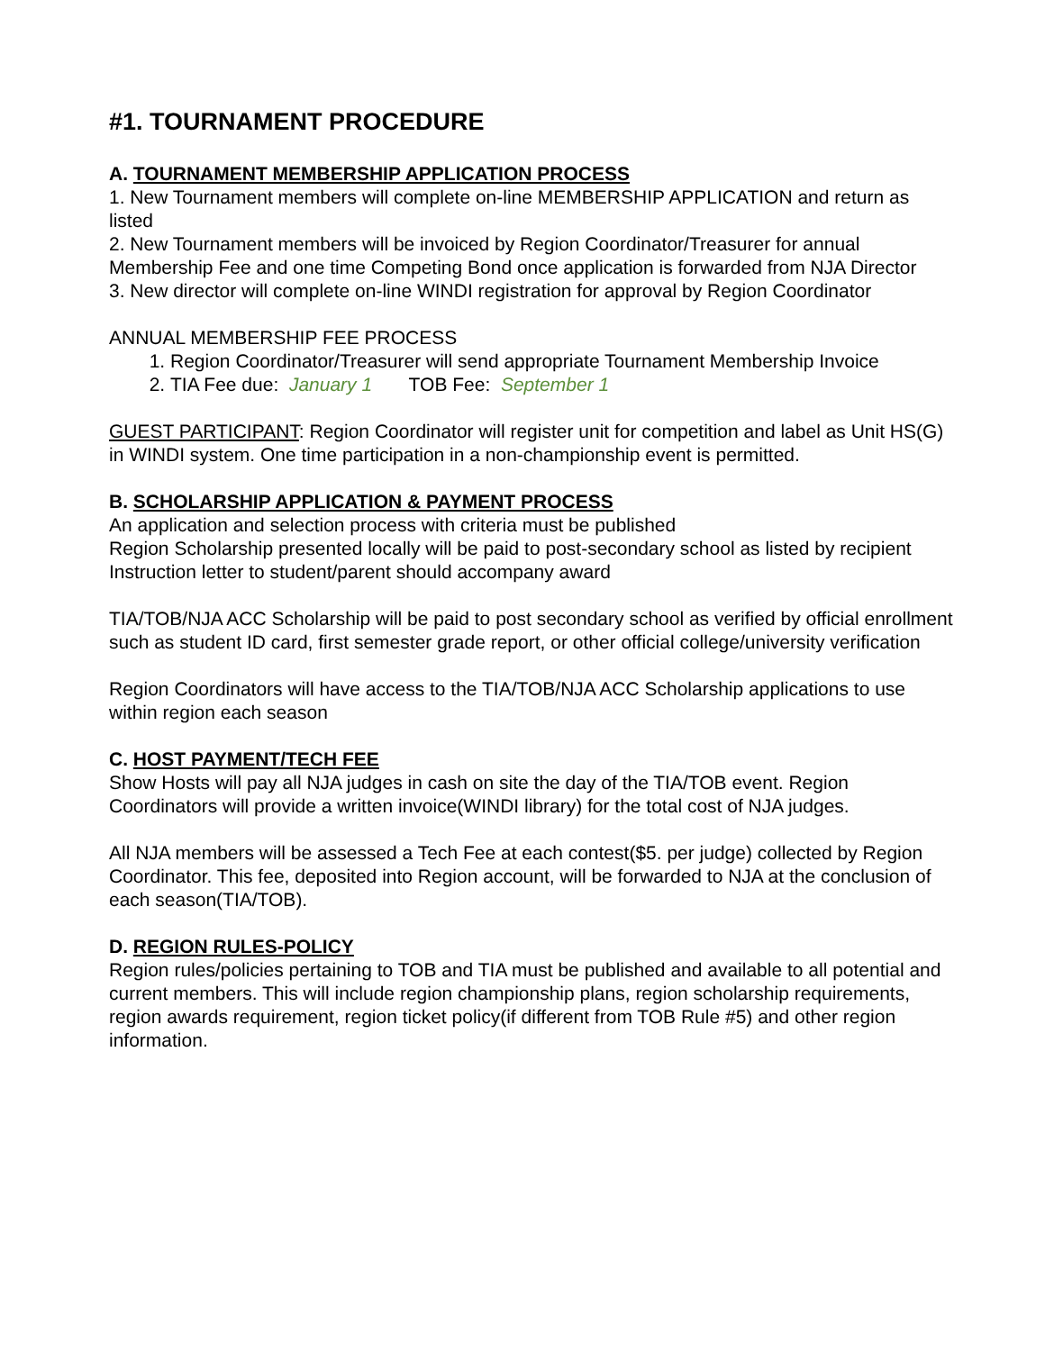#1. TOURNAMENT PROCEDURE
A. TOURNAMENT MEMBERSHIP APPLICATION PROCESS
1. New Tournament members will complete on-line MEMBERSHIP APPLICATION and return as listed
2. New Tournament members will be invoiced by Region Coordinator/Treasurer for annual Membership Fee and one time Competing Bond once application is forwarded from NJA Director
3. New director will complete on-line WINDI registration for approval by Region Coordinator
ANNUAL MEMBERSHIP FEE PROCESS
1. Region Coordinator/Treasurer will send appropriate Tournament Membership Invoice
2. TIA Fee due: January 1 TOB Fee: September 1
GUEST PARTICIPANT: Region Coordinator will register unit for competition and label as Unit HS(G) in WINDI system. One time participation in a non-championship event is permitted.
B. SCHOLARSHIP APPLICATION & PAYMENT PROCESS
An application and selection process with criteria must be published
Region Scholarship presented locally will be paid to post-secondary school as listed by recipient
Instruction letter to student/parent should accompany award
TIA/TOB/NJA ACC Scholarship will be paid to post secondary school as verified by official enrollment such as student ID card, first semester grade report, or other official college/university verification
Region Coordinators will have access to the TIA/TOB/NJA ACC Scholarship applications to use within region each season
C. HOST PAYMENT/TECH FEE
Show Hosts will pay all NJA judges in cash on site the day of the TIA/TOB event. Region Coordinators will provide a written invoice(WINDI library) for the total cost of NJA judges.
All NJA members will be assessed a Tech Fee at each contest($5. per judge) collected by Region Coordinator. This fee, deposited into Region account, will be forwarded to NJA at the conclusion of each season(TIA/TOB).
D. REGION RULES-POLICY
Region rules/policies pertaining to TOB and TIA must be published and available to all potential and current members. This will include region championship plans, region scholarship requirements, region awards requirement, region ticket policy(if different from TOB Rule #5) and other region information.